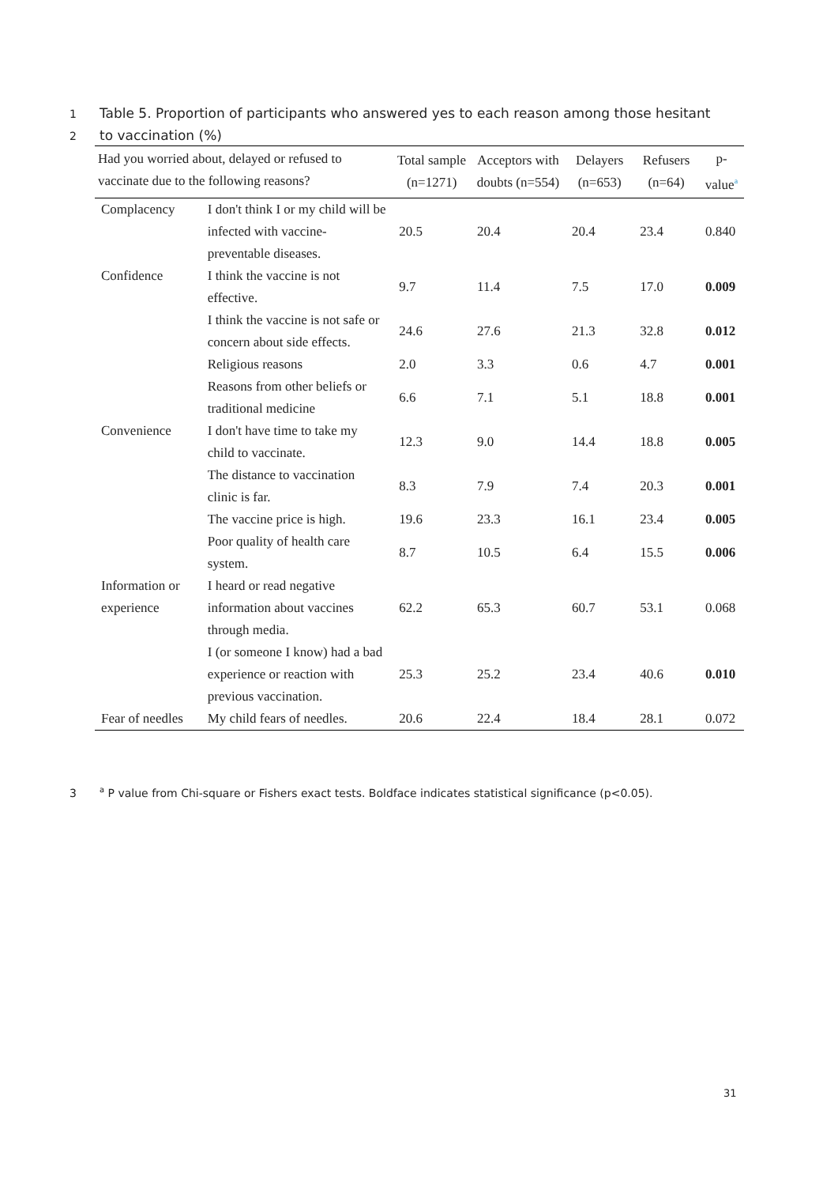1 Table 5. Proportion of participants who answered yes to each reason among those hesitant
2 to vaccination (%)
| Had you worried about, delayed or refused to vaccinate due to the following reasons? | | Total sample (n=1271) | Acceptors with doubts (n=554) | Delayers (n=653) | Refusers (n=64) | p-value<sup>a</sup> |
| --- | --- | --- | --- | --- | --- | --- |
| Complacency | I don't think I or my child will be infected with vaccine-preventable diseases. | 20.5 | 20.4 | 20.4 | 23.4 | 0.840 |
| Confidence | I think the vaccine is not effective. | 9.7 | 11.4 | 7.5 | 17.0 | 0.009 |
| | I think the vaccine is not safe or concern about side effects. | 24.6 | 27.6 | 21.3 | 32.8 | 0.012 |
| | Religious reasons | 2.0 | 3.3 | 0.6 | 4.7 | 0.001 |
| | Reasons from other beliefs or traditional medicine | 6.6 | 7.1 | 5.1 | 18.8 | 0.001 |
| Convenience | I don't have time to take my child to vaccinate. | 12.3 | 9.0 | 14.4 | 18.8 | 0.005 |
| | The distance to vaccination clinic is far. | 8.3 | 7.9 | 7.4 | 20.3 | 0.001 |
| | The vaccine price is high. | 19.6 | 23.3 | 16.1 | 23.4 | 0.005 |
| | Poor quality of health care system. | 8.7 | 10.5 | 6.4 | 15.5 | 0.006 |
| Information or experience | I heard or read negative information about vaccines through media. | 62.2 | 65.3 | 60.7 | 53.1 | 0.068 |
| | I (or someone I know) had a bad experience or reaction with previous vaccination. | 25.3 | 25.2 | 23.4 | 40.6 | 0.010 |
| Fear of needles | My child fears of needles. | 20.6 | 22.4 | 18.4 | 28.1 | 0.072 |
3<sup>a</sup> P value from Chi-square or Fishers exact tests. Boldface indicates statistical significance (p<0.05).
31